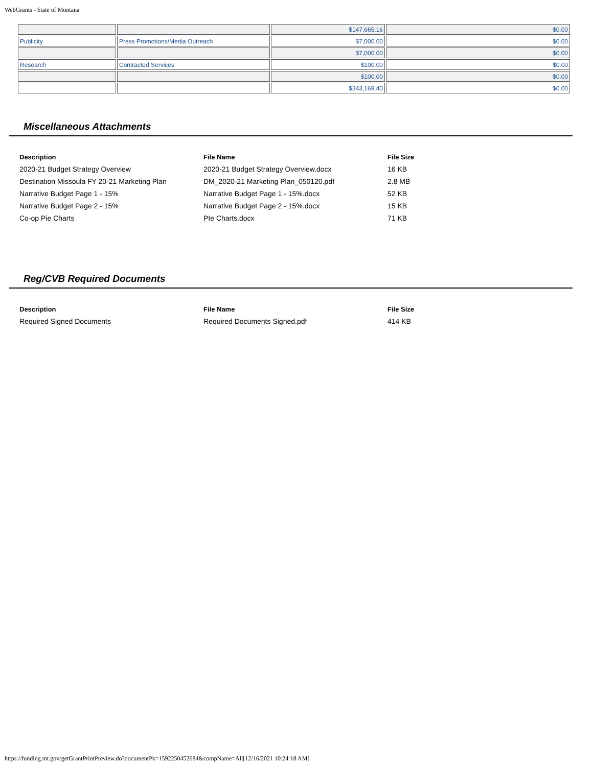WebGrants - State of Montana
| | | $147,665.16 | $0.00 |
| Publicity | Press Promotions/Media Outreach | $7,000.00 | $0.00 |
| | | $7,000.00 | $0.00 |
| Research | Contracted Services | $100.00 | $0.00 |
| | | $100.00 | $0.00 |
| | | $343,169.40 | $0.00 |
Miscellaneous Attachments
| Description | File Name | File Size |
| --- | --- | --- |
| 2020-21 Budget Strategy Overview | 2020-21 Budget Strategy Overview.docx | 16 KB |
| Destination Missoula FY 20-21 Marketing Plan | DM_2020-21 Marketing Plan_050120.pdf | 2.8 MB |
| Narrative Budget Page 1 - 15% | Narrative Budget Page 1 - 15%.docx | 52 KB |
| Narrative Budget Page 2 - 15% | Narrative Budget Page 2 - 15%.docx | 15 KB |
| Co-op Pie Charts | PIe Charts.docx | 71 KB |
Reg/CVB Required Documents
| Description | File Name | File Size |
| --- | --- | --- |
| Required Signed Documents | Required Documents Signed.pdf | 414 KB |
https://funding.mt.gov/getGrantPrintPreview.do?documentPk=1592250452684&compName=All[12/16/2021 10:24:18 AM]